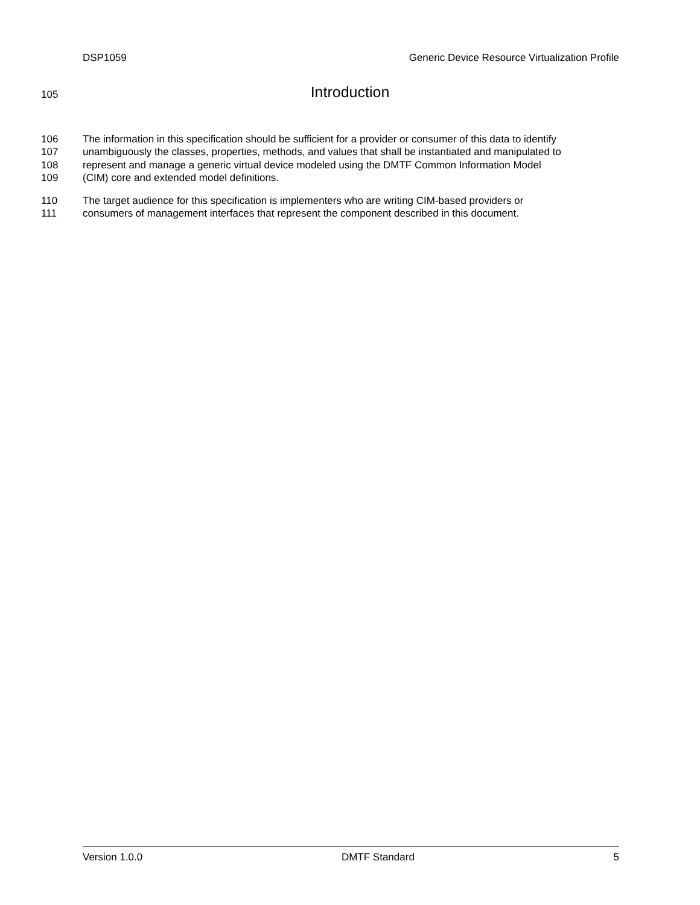DSP1059 Generic Device Resource Virtualization Profile
105
Introduction
106 The information in this specification should be sufficient for a provider or consumer of this data to identify
107 unambiguously the classes, properties, methods, and values that shall be instantiated and manipulated to
108 represent and manage a generic virtual device modeled using the DMTF Common Information Model
109 (CIM) core and extended model definitions.
110 The target audience for this specification is implementers who are writing CIM-based providers or
111 consumers of management interfaces that represent the component described in this document.
Version 1.0.0 DMTF Standard 5